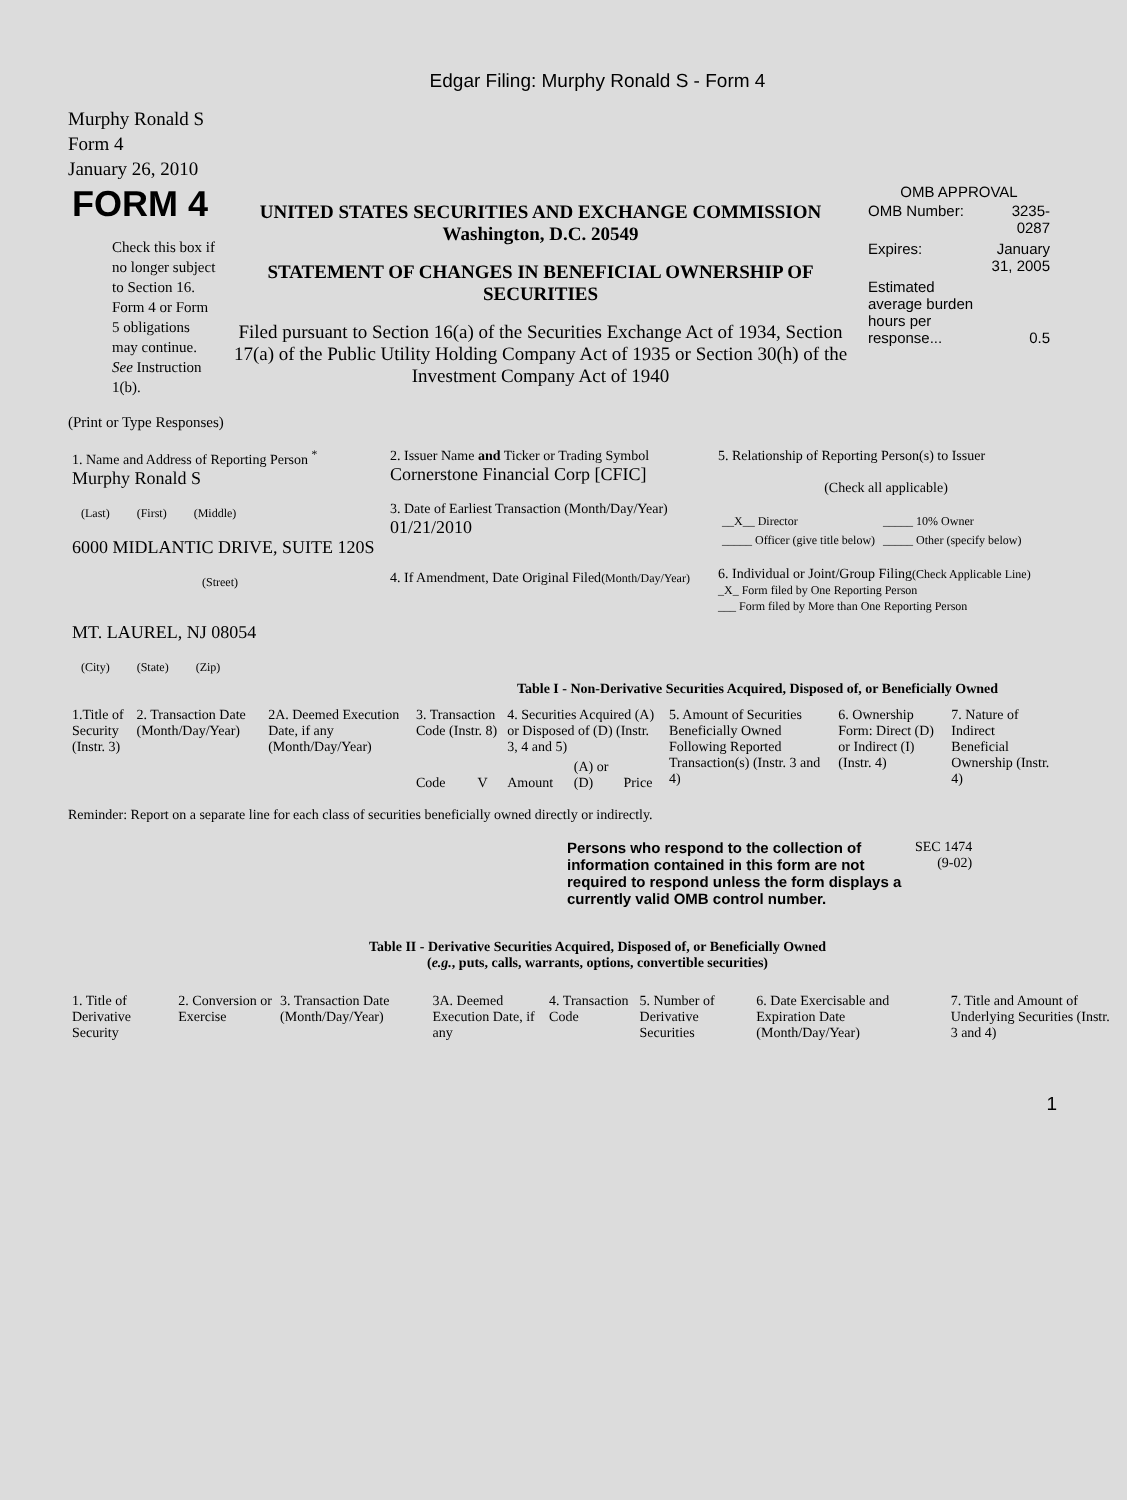Edgar Filing: Murphy Ronald S - Form 4
Murphy Ronald S
Form 4
January 26, 2010
| FORM 4 Check this box if no longer subject to Section 16. Form 4 or Form 5 obligations may continue. See Instruction 1(b). | UNITED STATES SECURITIES AND EXCHANGE COMMISSION Washington, D.C. 20549 STATEMENT OF CHANGES IN BENEFICIAL OWNERSHIP OF SECURITIES Filed pursuant to Section 16(a) of the Securities Exchange Act of 1934, Section 17(a) of the Public Utility Holding Company Act of 1935 or Section 30(h) of the Investment Company Act of 1940 | OMB APPROVAL / OMB Number: / 3235-0287 / / Expires: / January 31, 2005 / / Estimated average burden hours per response... / 0.5 / |
(Print or Type Responses)
| 1. Name and Address of Reporting Person <sup>*</sup> Murphy Ronald S (Last) (First) (Middle) 6000 MIDLANTIC DRIVE, SUITE 120S (Street) MT. LAUREL, NJ 08054 (City) (State) (Zip) | 2. Issuer Name and Ticker or Trading Symbol Cornerstone Financial Corp [CFIC] 3. Date of Earliest Transaction (Month/Day/Year) 01/21/2010 4. If Amendment, Date Original Filed (Month/Day/Year) | 5. Relationship of Reporting Person(s) to Issuer (Check all applicable) / __X__ Director / _____ 10% Owner / / _____ Officer (give title below) / _____ Other (specify below) / 6. Individual or Joint/Group Filing (Check Applicable Line) _X_ Form filed by One Reporting Person ___ Form filed by More than One Reporting Person |
Table I - Non-Derivative Securities Acquired, Disposed of, or Beneficially Owned
| 1.Title of Security (Instr. 3) | 2. Transaction Date (Month/Day/Year) | 2A. Deemed Execution Date, if any (Month/Day/Year) | 3. Transaction Code (Instr. 8) | | 4. Securities Acquired (A) or Disposed of (D) (Instr. 3, 4 and 5) | | | 5. Amount of Securities Beneficially Owned Following Reported Transaction(s) (Instr. 3 and 4) | 6. Ownership Form: Direct (D) or Indirect (I) (Instr. 4) | 7. Nature of Indirect Beneficial Ownership (Instr. 4) |
| --- | --- | --- | --- | --- | --- | --- | --- | --- | --- | --- |
| | | | Code | V | Amount | (A) or (D) | Price | | | |
Reminder: Report on a separate line for each class of securities beneficially owned directly or indirectly.
| Persons who respond to the collection of information contained in this form are not required to respond unless the form displays a currently valid OMB control number. | SEC 1474 (9-02) |
Table II - Derivative Securities Acquired, Disposed of, or Beneficially Owned
(e.g., puts, calls, warrants, options, convertible securities)
| 1. Title of Derivative Security | 2. Conversion or Exercise | 3. Transaction Date (Month/Day/Year) | 3A. Deemed Execution Date, if any | 4. Transaction Code | 5. Number of Derivative Securities | 6. Date Exercisable and Expiration Date (Month/Day/Year) | 7. Title and Amount of Underlying Securities (Instr. 3 and 4) |
| --- | --- | --- | --- | --- | --- | --- | --- |
1